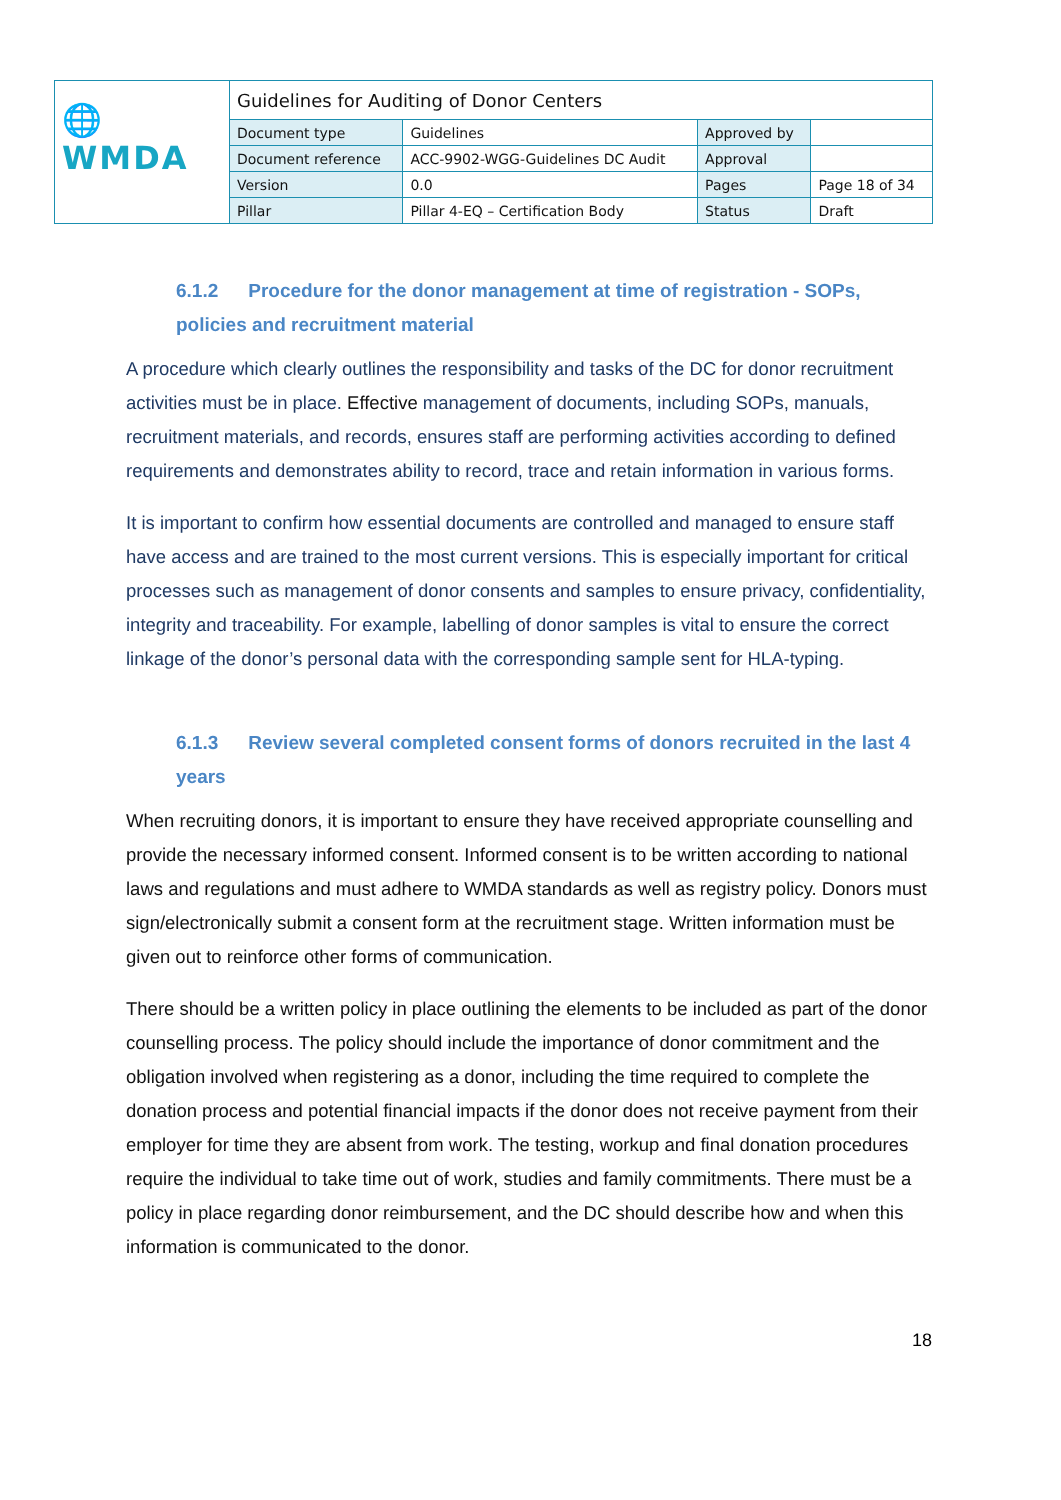| 🌐WMDA | Guidelines for Auditing of Donor Centers | | | |
| | Document type | Guidelines | Approved by | |
| | Document reference | ACC-9902-WGG-Guidelines DC Audit | Approval | |
| | Version | 0.0 | Pages | Page 18 of 34 |
| | Pillar | Pillar 4-EQ – Certification Body | Status | Draft |
6.1.2 Procedure for the donor management at time of registration - SOPs, policies and recruitment material
A procedure which clearly outlines the responsibility and tasks of the DC for donor recruitment activities must be in place. Effective management of documents, including SOPs, manuals, recruitment materials, and records, ensures staff are performing activities according to defined requirements and demonstrates ability to record, trace and retain information in various forms.
It is important to confirm how essential documents are controlled and managed to ensure staff have access and are trained to the most current versions. This is especially important for critical processes such as management of donor consents and samples to ensure privacy, confidentiality, integrity and traceability. For example, labelling of donor samples is vital to ensure the correct linkage of the donor’s personal data with the corresponding sample sent for HLA-typing.
6.1.3 Review several completed consent forms of donors recruited in the last 4 years
When recruiting donors, it is important to ensure they have received appropriate counselling and provide the necessary informed consent. Informed consent is to be written according to national laws and regulations and must adhere to WMDA standards as well as registry policy. Donors must sign/electronically submit a consent form at the recruitment stage. Written information must be given out to reinforce other forms of communication.
There should be a written policy in place outlining the elements to be included as part of the donor counselling process. The policy should include the importance of donor commitment and the obligation involved when registering as a donor, including the time required to complete the donation process and potential financial impacts if the donor does not receive payment from their employer for time they are absent from work. The testing, workup and final donation procedures require the individual to take time out of work, studies and family commitments. There must be a policy in place regarding donor reimbursement, and the DC should describe how and when this information is communicated to the donor.
18